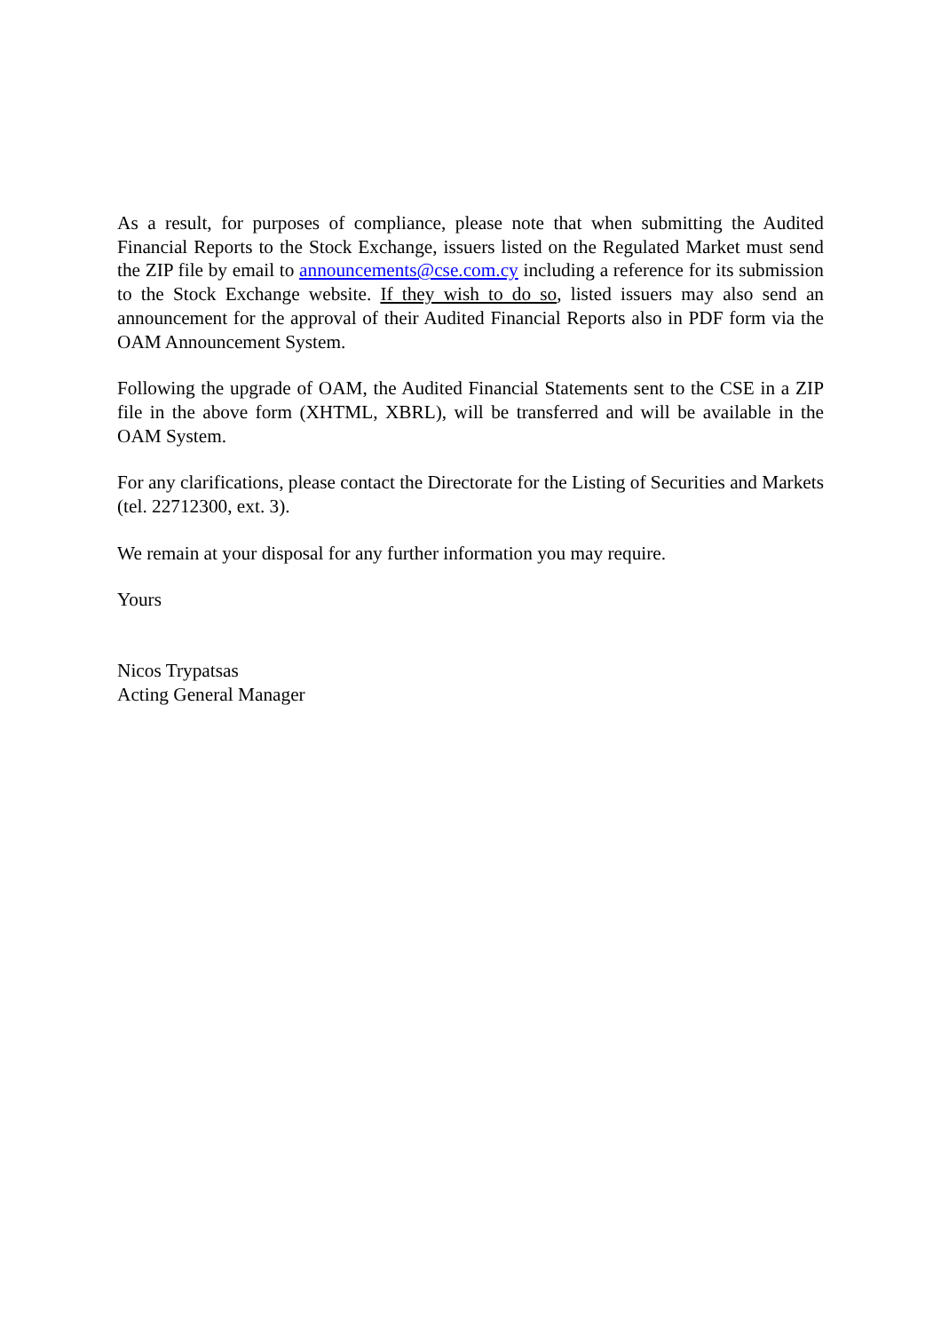As a result, for purposes of compliance, please note that when submitting the Audited Financial Reports to the Stock Exchange, issuers listed on the Regulated Market must send the ZIP file by email to announcements@cse.com.cy including a reference for its submission to the Stock Exchange website. If they wish to do so, listed issuers may also send an announcement for the approval of their Audited Financial Reports also in PDF form via the OAM Announcement System.
Following the upgrade of OAM, the Audited Financial Statements sent to the CSE in a ZIP file in the above form (XHTML, XBRL), will be transferred and will be available in the OAM System.
For any clarifications, please contact the Directorate for the Listing of Securities and Markets (tel. 22712300, ext. 3).
We remain at your disposal for any further information you may require.
Yours
Nicos Trypatsas
Acting General Manager